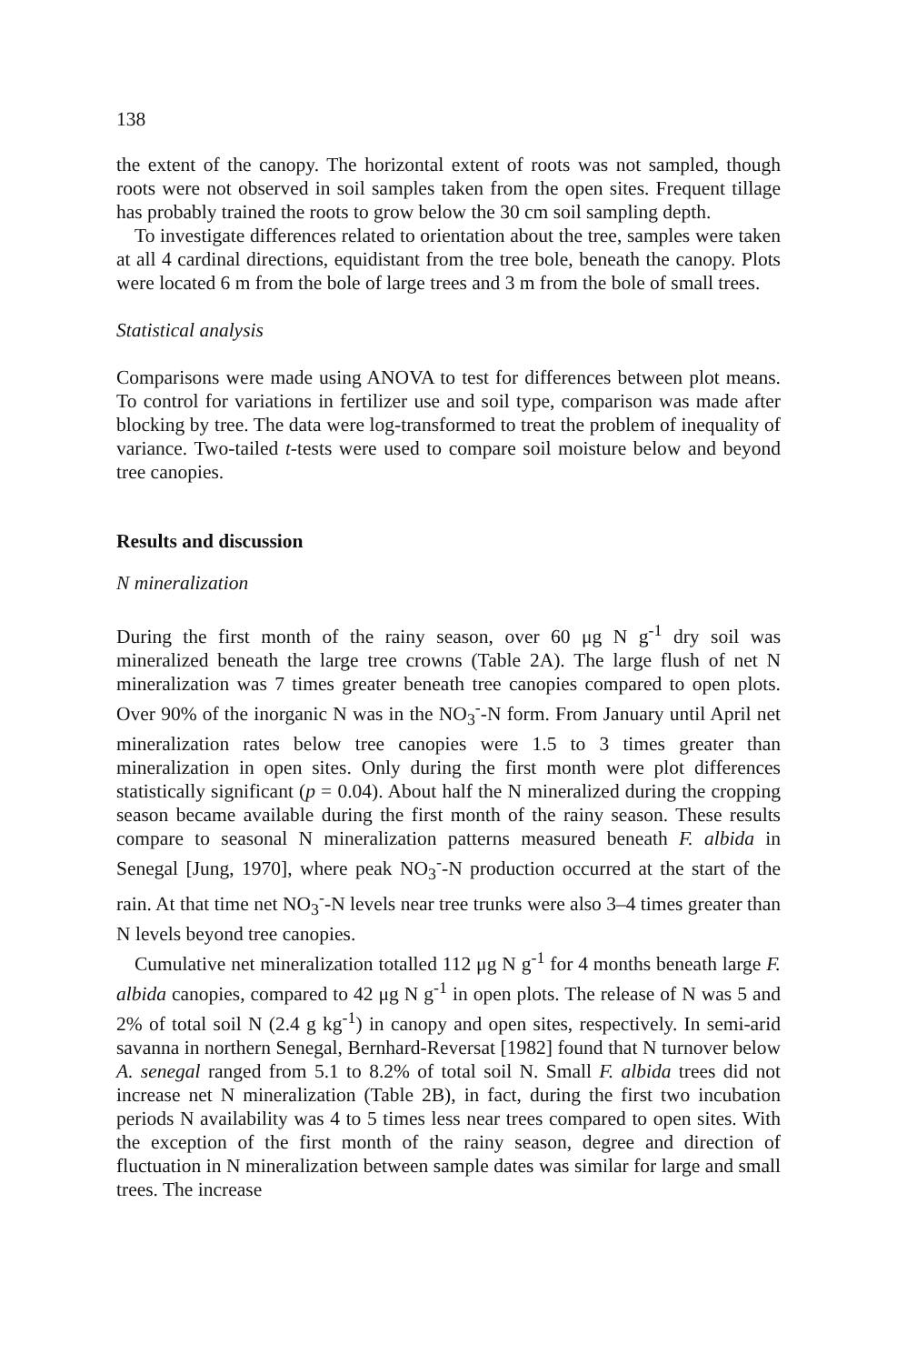138
the extent of the canopy. The horizontal extent of roots was not sampled, though roots were not observed in soil samples taken from the open sites. Frequent tillage has probably trained the roots to grow below the 30 cm soil sampling depth.
To investigate differences related to orientation about the tree, samples were taken at all 4 cardinal directions, equidistant from the tree bole, beneath the canopy. Plots were located 6 m from the bole of large trees and 3 m from the bole of small trees.
Statistical analysis
Comparisons were made using ANOVA to test for differences between plot means. To control for variations in fertilizer use and soil type, comparison was made after blocking by tree. The data were log-transformed to treat the problem of inequality of variance. Two-tailed t-tests were used to compare soil moisture below and beyond tree canopies.
Results and discussion
N mineralization
During the first month of the rainy season, over 60 μg N g<sup>-1</sup> dry soil was mineralized beneath the large tree crowns (Table 2A). The large flush of net N mineralization was 7 times greater beneath tree canopies compared to open plots. Over 90% of the inorganic N was in the NO<sub>3</sub><sup>-</sup>-N form. From January until April net mineralization rates below tree canopies were 1.5 to 3 times greater than mineralization in open sites. Only during the first month were plot differences statistically significant (p = 0.04). About half the N mineralized during the cropping season became available during the first month of the rainy season. These results compare to seasonal N mineralization patterns measured beneath F. albida in Senegal [Jung, 1970], where peak NO<sub>3</sub><sup>-</sup>-N production occurred at the start of the rain. At that time net NO<sub>3</sub><sup>-</sup>-N levels near tree trunks were also 3–4 times greater than N levels beyond tree canopies.
Cumulative net mineralization totalled 112 μg N g<sup>-1</sup> for 4 months beneath large F. albida canopies, compared to 42 μg N g<sup>-1</sup> in open plots. The release of N was 5 and 2% of total soil N (2.4 g kg<sup>-1</sup>) in canopy and open sites, respectively. In semi-arid savanna in northern Senegal, Bernhard-Reversat [1982] found that N turnover below A. senegal ranged from 5.1 to 8.2% of total soil N. Small F. albida trees did not increase net N mineralization (Table 2B), in fact, during the first two incubation periods N availability was 4 to 5 times less near trees compared to open sites. With the exception of the first month of the rainy season, degree and direction of fluctuation in N mineralization between sample dates was similar for large and small trees. The increase